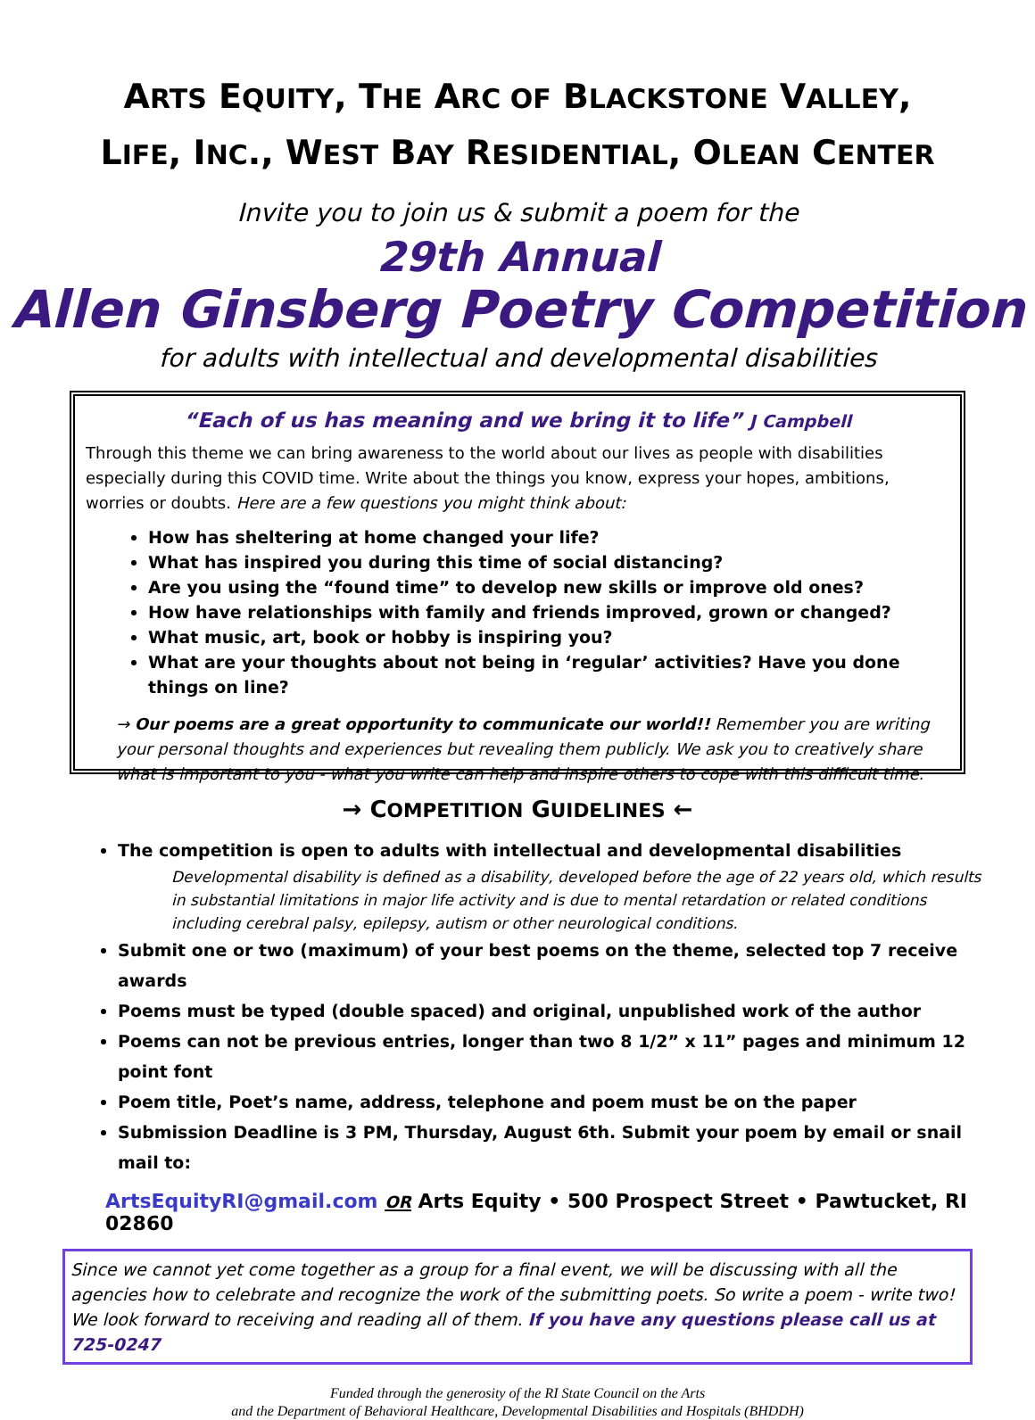ARTS EQUITY, THE ARC OF BLACKSTONE VALLEY,
LIFE, INC., WEST BAY RESIDENTIAL, OLEAN CENTER
Invite you to join us & submit a poem for the
29th Annual
Allen Ginsberg Poetry Competition
for adults with intellectual and developmental disabilities
“Each of us has meaning and we bring it to life” J Campbell
Through this theme we can bring awareness to the world about our lives as people with disabilities especially during this COVID time. Write about the things you know, express your hopes, ambitions, worries or doubts. Here are a few questions you might think about:
How has sheltering at home changed your life?
What has inspired you during this time of social distancing?
Are you using the “found time” to develop new skills or improve old ones?
How have relationships with family and friends improved, grown or changed?
What music, art, book or hobby is inspiring you?
What are your thoughts about not being in ‘regular’ activities? Have you done things on line?
→ Our poems are a great opportunity to communicate our world!! Remember you are writing your personal thoughts and experiences but revealing them publicly. We ask you to creatively share what is important to you - what you write can help and inspire others to cope with this difficult time.
→ COMPETITION GUIDELINES ←
The competition is open to adults with intellectual and developmental disabilities
Developmental disability is defined as a disability, developed before the age of 22 years old, which results in substantial limitations in major life activity and is due to mental retardation or related conditions including cerebral palsy, epilepsy, autism or other neurological conditions.
Submit one or two (maximum) of your best poems on the theme, selected top 7 receive awards
Poems must be typed (double spaced) and original, unpublished work of the author
Poems can not be previous entries, longer than two 8 1/2” x 11” pages and minimum 12 point font
Poem title, Poet’s name, address, telephone and poem must be on the paper
Submission Deadline is 3 PM, Thursday, August 6th. Submit your poem by email or snail mail to:
ArtsEquityRI@gmail.com OR Arts Equity • 500 Prospect Street • Pawtucket, RI 02860
Since we cannot yet come together as a group for a final event, we will be discussing with all the agencies how to celebrate and recognize the work of the submitting poets. So write a poem - write two! We look forward to receiving and reading all of them. If you have any questions please call us at 725-0247
Funded through the generosity of the RI State Council on the Arts
and the Department of Behavioral Healthcare, Developmental Disabilities and Hospitals (BHDDH)